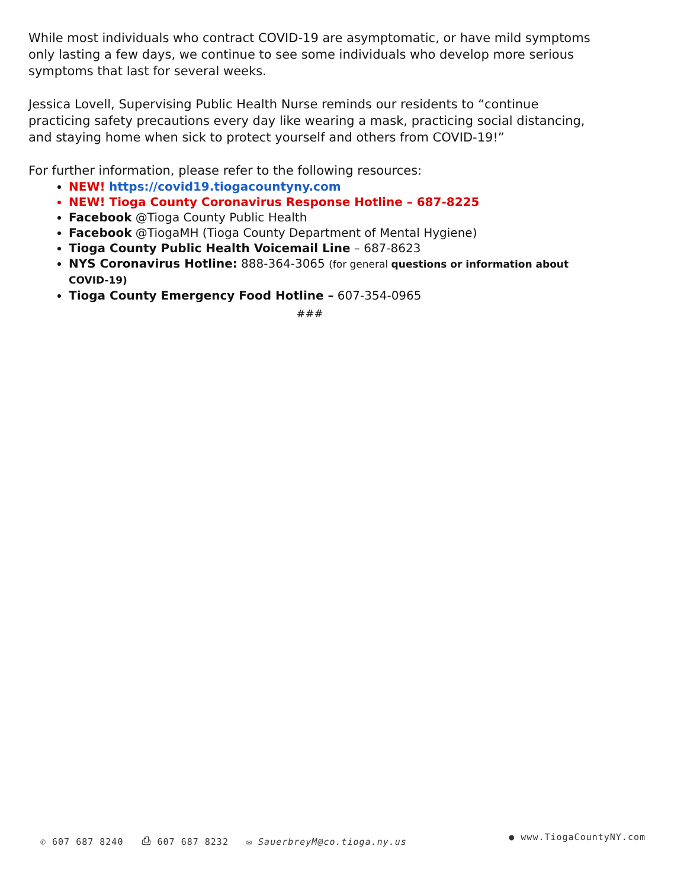While most individuals who contract COVID-19 are asymptomatic, or have mild symptoms only lasting a few days, we continue to see some individuals who develop more serious symptoms that last for several weeks.
Jessica Lovell, Supervising Public Health Nurse reminds our residents to “continue practicing safety precautions every day like wearing a mask, practicing social distancing, and staying home when sick to protect yourself and others from COVID-19!”
For further information, please refer to the following resources:
NEW! https://covid19.tiogacountyny.com
NEW! Tioga County Coronavirus Response Hotline – 687-8225
Facebook @Tioga County Public Health
Facebook @TiogaMH (Tioga County Department of Mental Hygiene)
Tioga County Public Health Voicemail Line – 687-8623
NYS Coronavirus Hotline: 888-364-3065 (for general questions or information about COVID-19)
Tioga County Emergency Food Hotline – 607-354-0965
###
✆ 607 687 8240 ⎙ 607 687 8232 ✉ SauerbreyM@co.tioga.ny.us ● www.TiogaCountyNY.com